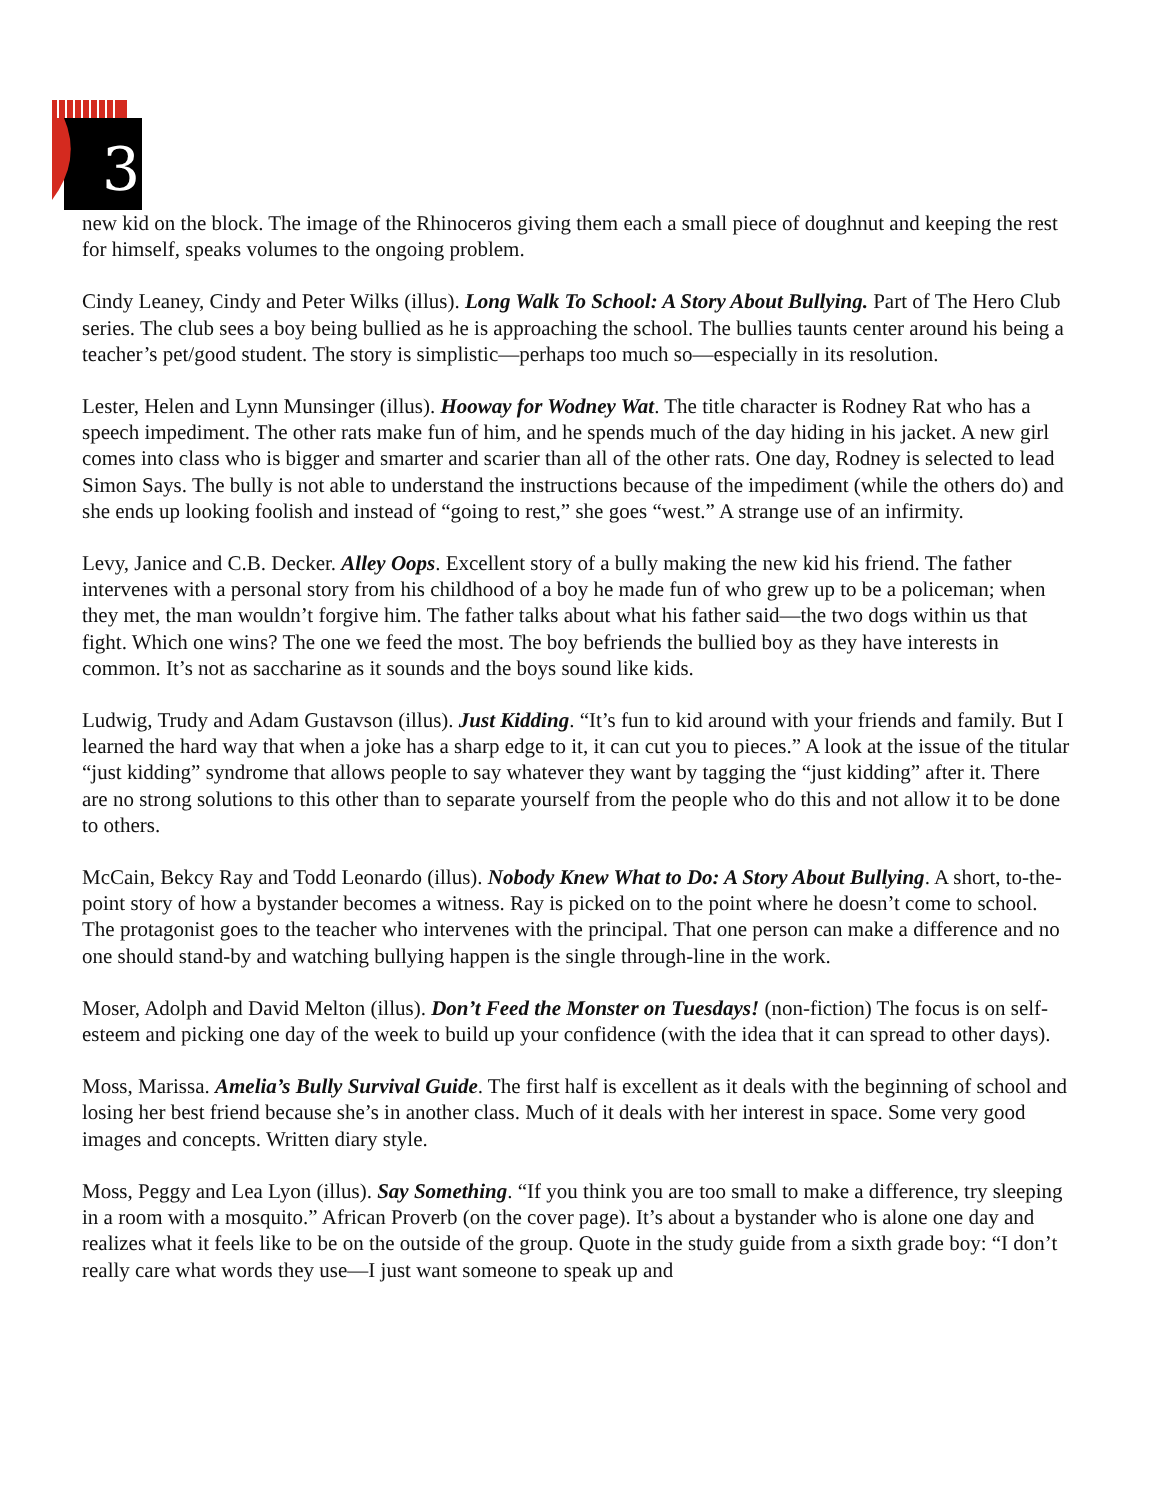3
new kid on the block. The image of the Rhinoceros giving them each a small piece of doughnut and keeping the rest for himself, speaks volumes to the ongoing problem.
Cindy Leaney, Cindy and Peter Wilks (illus). Long Walk To School: A Story About Bullying. Part of The Hero Club series. The club sees a boy being bullied as he is approaching the school. The bullies taunts center around his being a teacher’s pet/good student. The story is simplistic—perhaps too much so—especially in its resolution.
Lester, Helen and Lynn Munsinger (illus). Hooway for Wodney Wat. The title character is Rodney Rat who has a speech impediment. The other rats make fun of him, and he spends much of the day hiding in his jacket. A new girl comes into class who is bigger and smarter and scarier than all of the other rats. One day, Rodney is selected to lead Simon Says. The bully is not able to understand the instructions because of the impediment (while the others do) and she ends up looking foolish and instead of “going to rest,” she goes “west.” A strange use of an infirmity.
Levy, Janice and C.B. Decker. Alley Oops. Excellent story of a bully making the new kid his friend. The father intervenes with a personal story from his childhood of a boy he made fun of who grew up to be a policeman; when they met, the man wouldn’t forgive him. The father talks about what his father said—the two dogs within us that fight. Which one wins? The one we feed the most. The boy befriends the bullied boy as they have interests in common. It’s not as saccharine as it sounds and the boys sound like kids.
Ludwig, Trudy and Adam Gustavson (illus). Just Kidding. “It’s fun to kid around with your friends and family. But I learned the hard way that when a joke has a sharp edge to it, it can cut you to pieces.” A look at the issue of the titular “just kidding” syndrome that allows people to say whatever they want by tagging the “just kidding” after it. There are no strong solutions to this other than to separate yourself from the people who do this and not allow it to be done to others.
McCain, Bekcy Ray and Todd Leonardo (illus). Nobody Knew What to Do: A Story About Bullying. A short, to-the-point story of how a bystander becomes a witness. Ray is picked on to the point where he doesn’t come to school. The protagonist goes to the teacher who intervenes with the principal. That one person can make a difference and no one should stand-by and watching bullying happen is the single through-line in the work.
Moser, Adolph and David Melton (illus). Don’t Feed the Monster on Tuesdays! (non-fiction) The focus is on self-esteem and picking one day of the week to build up your confidence (with the idea that it can spread to other days).
Moss, Marissa. Amelia’s Bully Survival Guide. The first half is excellent as it deals with the beginning of school and losing her best friend because she’s in another class. Much of it deals with her interest in space. Some very good images and concepts. Written diary style.
Moss, Peggy and Lea Lyon (illus). Say Something. “If you think you are too small to make a difference, try sleeping in a room with a mosquito.” African Proverb (on the cover page). It’s about a bystander who is alone one day and realizes what it feels like to be on the outside of the group. Quote in the study guide from a sixth grade boy: “I don’t really care what words they use—I just want someone to speak up and